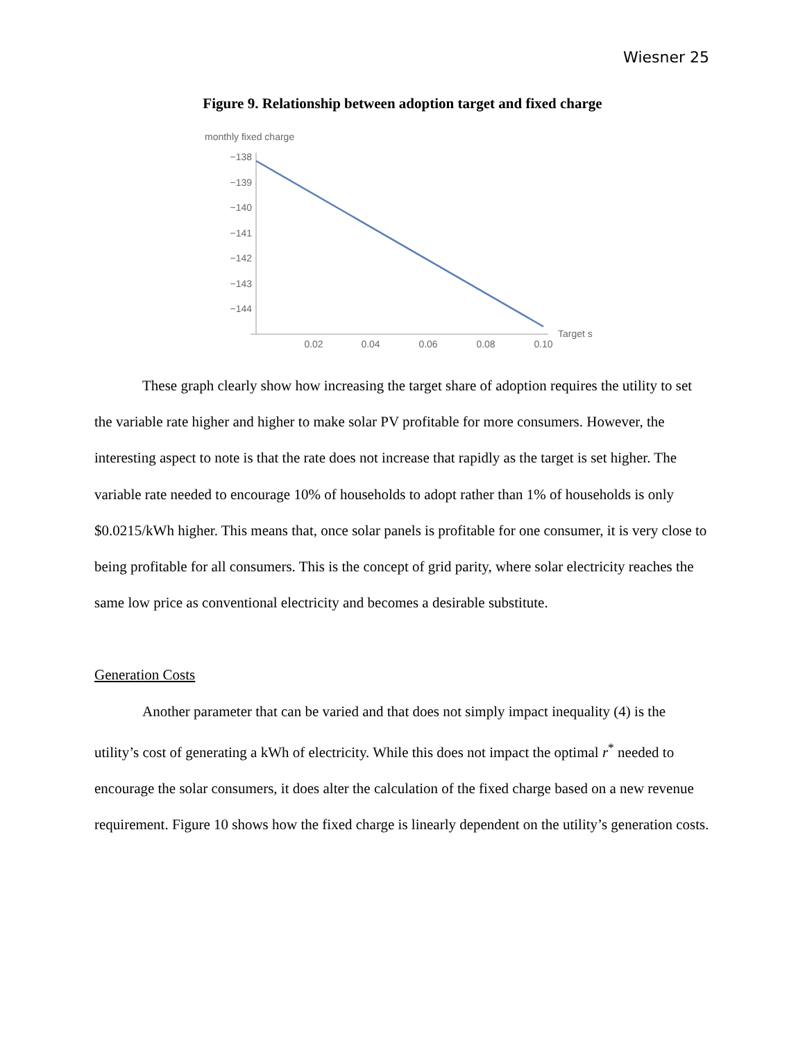Wiesner 25
Figure 9. Relationship between adoption target and fixed charge
monthly fixed charge
−138
−139
−140
−141
−142
−143
−144
0.02
0.04
0.06
0.08
0.10
Target s
These graph clearly show how increasing the target share of adoption requires the utility to set the variable rate higher and higher to make solar PV profitable for more consumers. However, the interesting aspect to note is that the rate does not increase that rapidly as the target is set higher. The variable rate needed to encourage 10% of households to adopt rather than 1% of households is only $0.0215/kWh higher. This means that, once solar panels is profitable for one consumer, it is very close to being profitable for all consumers. This is the concept of grid parity, where solar electricity reaches the same low price as conventional electricity and becomes a desirable substitute.
Generation Costs
Another parameter that can be varied and that does not simply impact inequality (4) is the utility’s cost of generating a kWh of electricity. While this does not impact the optimal r<sup>*</sup> needed to encourage the solar consumers, it does alter the calculation of the fixed charge based on a new revenue requirement. Figure 10 shows how the fixed charge is linearly dependent on the utility’s generation costs.